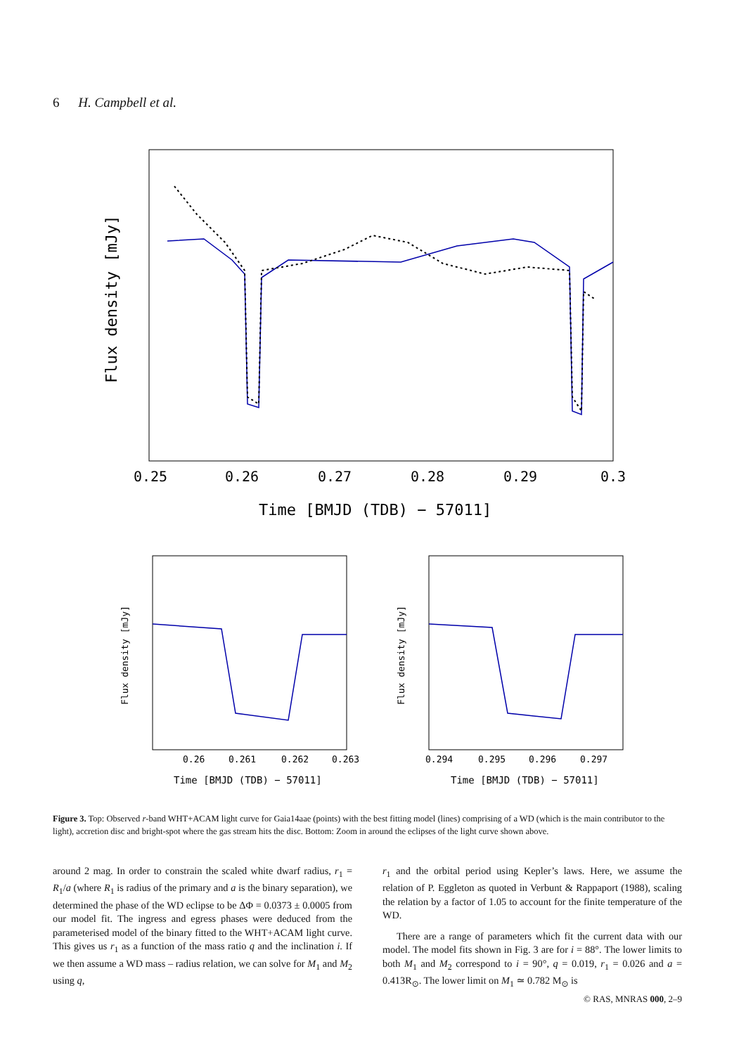6 H. Campbell et al.
Flux density [mJy]
0.25
0.26
0.27
0.28
0.29
0.3
Time [BMJD (TDB) − 57011]
Flux density [mJy]
Flux density [mJy]
0.26
0.261
0.262
0.263
0.294
0.295
0.296
0.297
Time [BMJD (TDB) − 57011]
Time [BMJD (TDB) − 57011]
Figure 3. Top: Observed r-band WHT+ACAM light curve for Gaia14aae (points) with the best fitting model (lines) comprising of a WD (which is the main contributor to the light), accretion disc and bright-spot where the gas stream hits the disc. Bottom: Zoom in around the eclipses of the light curve shown above.
around 2 mag. In order to constrain the scaled white dwarf radius, r<sub>1</sub> = R<sub>1</sub>/a (where R<sub>1</sub> is radius of the primary and a is the binary separation), we determined the phase of the WD eclipse to be ΔΦ = 0.0373 ± 0.0005 from our model fit. The ingress and egress phases were deduced from the parameterised model of the binary fitted to the WHT+ACAM light curve. This gives us r<sub>1</sub> as a function of the mass ratio q and the inclination i. If we then assume a WD mass – radius relation, we can solve for M<sub>1</sub> and M<sub>2</sub> using q,
r<sub>1</sub> and the orbital period using Kepler’s laws. Here, we assume the relation of P. Eggleton as quoted in Verbunt & Rappaport (1988), scaling the relation by a factor of 1.05 to account for the finite temperature of the WD.
There are a range of parameters which fit the current data with our model. The model fits shown in Fig. 3 are for i = 88°. The lower limits to both M<sub>1</sub> and M<sub>2</sub> correspond to i = 90°, q = 0.019, r<sub>1</sub> = 0.026 and a = 0.413R<sub>⊙</sub>. The lower limit on M<sub>1</sub> ≃ 0.782 M<sub>⊙</sub> is
© RAS, MNRAS 000, 2–9